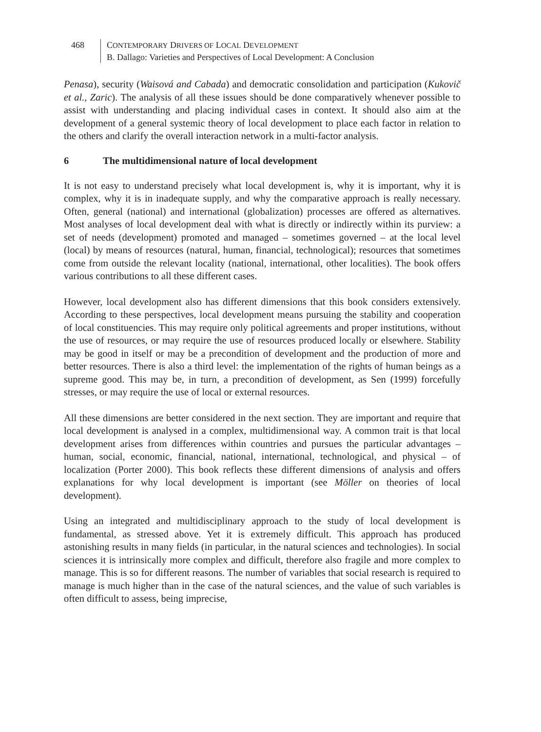468 CONTEMPORARY DRIVERS OF LOCAL DEVELOPMENT
B. Dallago: Varieties and Perspectives of Local Development: A Conclusion
Penasa), security (Waisová and Cabada) and democratic consolidation and participation (Kukovič et al., Zaric). The analysis of all these issues should be done comparatively whenever possible to assist with understanding and placing individual cases in context. It should also aim at the development of a general systemic theory of local development to place each factor in relation to the others and clarify the overall interaction network in a multi-factor analysis.
6 The multidimensional nature of local development
It is not easy to understand precisely what local development is, why it is important, why it is complex, why it is in inadequate supply, and why the comparative approach is really necessary. Often, general (national) and international (globalization) processes are offered as alternatives. Most analyses of local development deal with what is directly or indirectly within its purview: a set of needs (development) promoted and managed – sometimes governed – at the local level (local) by means of resources (natural, human, financial, technological); resources that sometimes come from outside the relevant locality (national, international, other localities). The book offers various contributions to all these different cases.
However, local development also has different dimensions that this book considers extensively. According to these perspectives, local development means pursuing the stability and cooperation of local constituencies. This may require only political agreements and proper institutions, without the use of resources, or may require the use of resources produced locally or elsewhere. Stability may be good in itself or may be a precondition of development and the production of more and better resources. There is also a third level: the implementation of the rights of human beings as a supreme good. This may be, in turn, a precondition of development, as Sen (1999) forcefully stresses, or may require the use of local or external resources.
All these dimensions are better considered in the next section. They are important and require that local development is analysed in a complex, multidimensional way. A common trait is that local development arises from differences within countries and pursues the particular advantages – human, social, economic, financial, national, international, technological, and physical – of localization (Porter 2000). This book reflects these different dimensions of analysis and offers explanations for why local development is important (see Möller on theories of local development).
Using an integrated and multidisciplinary approach to the study of local development is fundamental, as stressed above. Yet it is extremely difficult. This approach has produced astonishing results in many fields (in particular, in the natural sciences and technologies). In social sciences it is intrinsically more complex and difficult, therefore also fragile and more complex to manage. This is so for different reasons. The number of variables that social research is required to manage is much higher than in the case of the natural sciences, and the value of such variables is often difficult to assess, being imprecise,